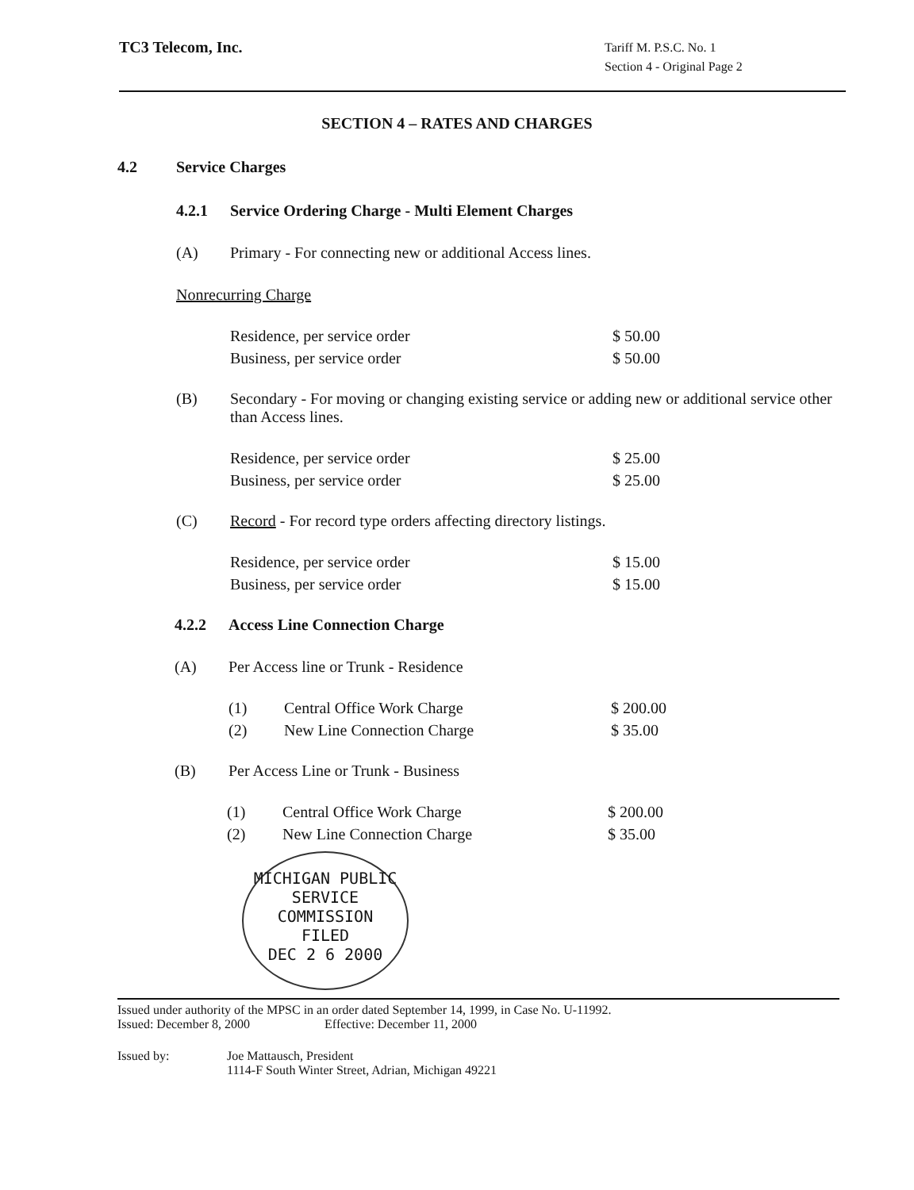TC3 Telecom, Inc.
Tariff M. P.S.C. No. 1
Section 4 - Original Page 2
SECTION 4 – RATES AND CHARGES
4.2 Service Charges
4.2.1 Service Ordering Charge - Multi Element Charges
(A) Primary - For connecting new or additional Access lines.
Nonrecurring Charge
| Residence, per service order | $ 50.00 |
| Business, per service order | $ 50.00 |
(B) Secondary - For moving or changing existing service or adding new or additional service other than Access lines.
| Residence, per service order | $ 25.00 |
| Business, per service order | $ 25.00 |
(C) Record - For record type orders affecting directory listings.
| Residence, per service order | $ 15.00 |
| Business, per service order | $ 15.00 |
4.2.2 Access Line Connection Charge
(A) Per Access line or Trunk - Residence
| (1) | Central Office Work Charge | $ 200.00 |
| (2) | New Line Connection Charge | $ 35.00 |
(B) Per Access Line or Trunk - Business
| (1) | Central Office Work Charge | $ 200.00 |
| (2) | New Line Connection Charge | $ 35.00 |
MICHIGAN PUBLIC SERVICE COMMISSION
FILED
DEC 2 6 2000
Issued under authority of the MPSC in an order dated September 14, 1999, in Case No. U-11992.
Issued: December 8, 2000 Effective: December 11, 2000
Issued by: Joe Mattausch, President
1114-F South Winter Street, Adrian, Michigan 49221